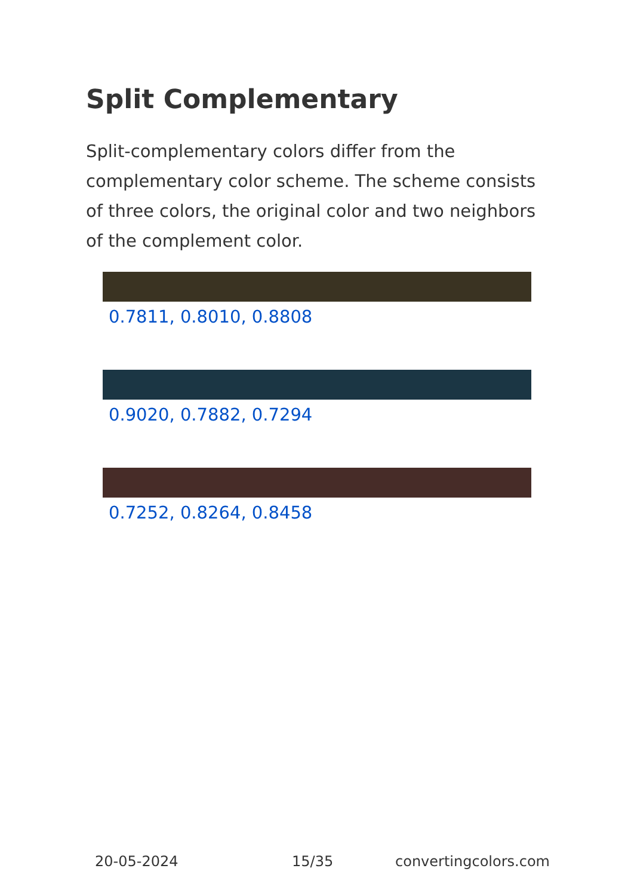Split Complementary
Split-complementary colors differ from the complementary color scheme. The scheme consists of three colors, the original color and two neighbors of the complement color.
0.7811, 0.8010, 0.8808
0.9020, 0.7882, 0.7294
0.7252, 0.8264, 0.8458
20-05-2024 15/35 convertingcolors.com